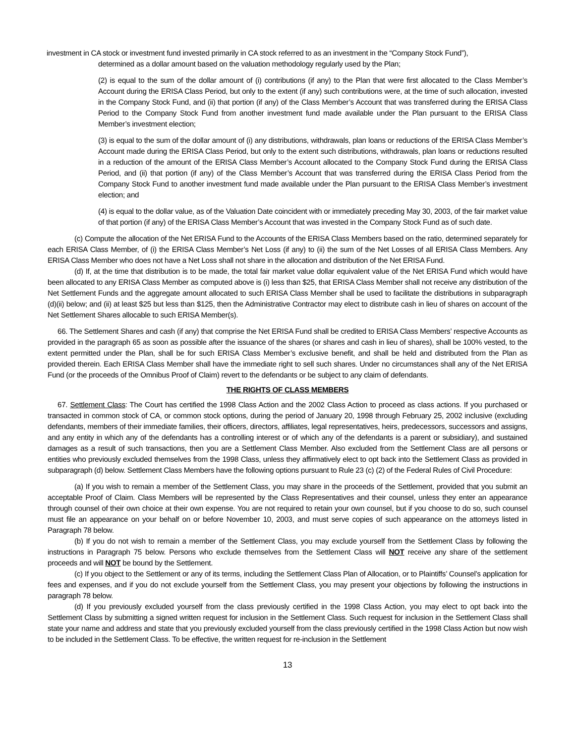investment in CA stock or investment fund invested primarily in CA stock referred to as an investment in the “Company Stock Fund”),
determined as a dollar amount based on the valuation methodology regularly used by the Plan;
(2) is equal to the sum of the dollar amount of (i) contributions (if any) to the Plan that were first allocated to the Class Member’s Account during the ERISA Class Period, but only to the extent (if any) such contributions were, at the time of such allocation, invested in the Company Stock Fund, and (ii) that portion (if any) of the Class Member’s Account that was transferred during the ERISA Class Period to the Company Stock Fund from another investment fund made available under the Plan pursuant to the ERISA Class Member’s investment election;
(3) is equal to the sum of the dollar amount of (i) any distributions, withdrawals, plan loans or reductions of the ERISA Class Member’s Account made during the ERISA Class Period, but only to the extent such distributions, withdrawals, plan loans or reductions resulted in a reduction of the amount of the ERISA Class Member’s Account allocated to the Company Stock Fund during the ERISA Class Period, and (ii) that portion (if any) of the Class Member’s Account that was transferred during the ERISA Class Period from the Company Stock Fund to another investment fund made available under the Plan pursuant to the ERISA Class Member’s investment election; and
(4) is equal to the dollar value, as of the Valuation Date coincident with or immediately preceding May 30, 2003, of the fair market value of that portion (if any) of the ERISA Class Member’s Account that was invested in the Company Stock Fund as of such date.
(c) Compute the allocation of the Net ERISA Fund to the Accounts of the ERISA Class Members based on the ratio, determined separately for each ERISA Class Member, of (i) the ERISA Class Member’s Net Loss (if any) to (ii) the sum of the Net Losses of all ERISA Class Members. Any ERISA Class Member who does not have a Net Loss shall not share in the allocation and distribution of the Net ERISA Fund.
(d) If, at the time that distribution is to be made, the total fair market value dollar equivalent value of the Net ERISA Fund which would have been allocated to any ERISA Class Member as computed above is (i) less than $25, that ERISA Class Member shall not receive any distribution of the Net Settlement Funds and the aggregate amount allocated to such ERISA Class Member shall be used to facilitate the distributions in subparagraph (d)(ii) below; and (ii) at least $25 but less than $125, then the Administrative Contractor may elect to distribute cash in lieu of shares on account of the Net Settlement Shares allocable to such ERISA Member(s).
66. The Settlement Shares and cash (if any) that comprise the Net ERISA Fund shall be credited to ERISA Class Members’ respective Accounts as provided in the paragraph 65 as soon as possible after the issuance of the shares (or shares and cash in lieu of shares), shall be 100% vested, to the extent permitted under the Plan, shall be for such ERISA Class Member’s exclusive benefit, and shall be held and distributed from the Plan as provided therein. Each ERISA Class Member shall have the immediate right to sell such shares. Under no circumstances shall any of the Net ERISA Fund (or the proceeds of the Omnibus Proof of Claim) revert to the defendants or be subject to any claim of defendants.
THE RIGHTS OF CLASS MEMBERS
67. Settlement Class: The Court has certified the 1998 Class Action and the 2002 Class Action to proceed as class actions. If you purchased or transacted in common stock of CA, or common stock options, during the period of January 20, 1998 through February 25, 2002 inclusive (excluding defendants, members of their immediate families, their officers, directors, affiliates, legal representatives, heirs, predecessors, successors and assigns, and any entity in which any of the defendants has a controlling interest or of which any of the defendants is a parent or subsidiary), and sustained damages as a result of such transactions, then you are a Settlement Class Member. Also excluded from the Settlement Class are all persons or entities who previously excluded themselves from the 1998 Class, unless they affirmatively elect to opt back into the Settlement Class as provided in subparagraph (d) below. Settlement Class Members have the following options pursuant to Rule 23 (c) (2) of the Federal Rules of Civil Procedure:
(a) If you wish to remain a member of the Settlement Class, you may share in the proceeds of the Settlement, provided that you submit an acceptable Proof of Claim. Class Members will be represented by the Class Representatives and their counsel, unless they enter an appearance through counsel of their own choice at their own expense. You are not required to retain your own counsel, but if you choose to do so, such counsel must file an appearance on your behalf on or before November 10, 2003, and must serve copies of such appearance on the attorneys listed in Paragraph 78 below.
(b) If you do not wish to remain a member of the Settlement Class, you may exclude yourself from the Settlement Class by following the instructions in Paragraph 75 below. Persons who exclude themselves from the Settlement Class will NOT receive any share of the settlement proceeds and will NOT be bound by the Settlement.
(c) If you object to the Settlement or any of its terms, including the Settlement Class Plan of Allocation, or to Plaintiffs’ Counsel’s application for fees and expenses, and if you do not exclude yourself from the Settlement Class, you may present your objections by following the instructions in paragraph 78 below.
(d) If you previously excluded yourself from the class previously certified in the 1998 Class Action, you may elect to opt back into the Settlement Class by submitting a signed written request for inclusion in the Settlement Class. Such request for inclusion in the Settlement Class shall state your name and address and state that you previously excluded yourself from the class previously certified in the 1998 Class Action but now wish to be included in the Settlement Class. To be effective, the written request for re-inclusion in the Settlement
13